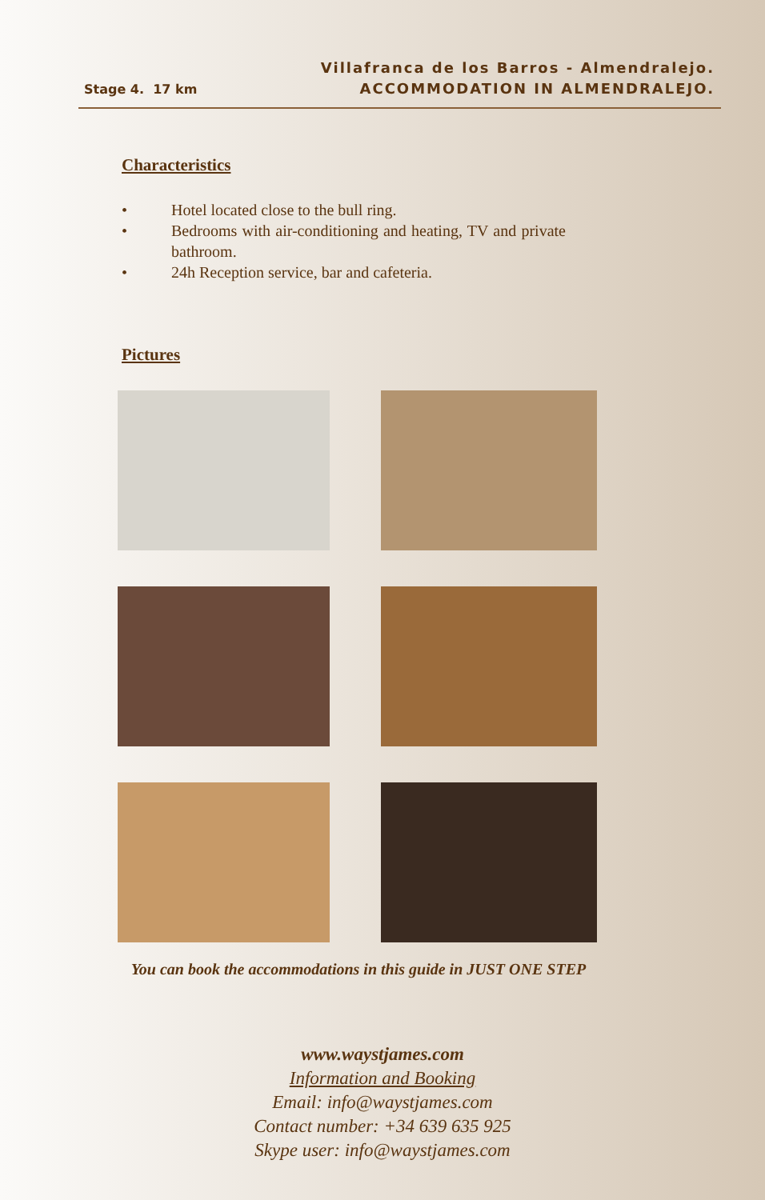Stage 4. 17 km
Villafranca de los Barros - Almendralejo.
ACCOMMODATION IN ALMENDRALEJO.
Characteristics
• Hotel located close to the bull ring.
• Bedrooms with air-conditioning and heating, TV and private bathroom.
• 24h Reception service, bar and cafeteria.
Pictures
You can book the accommodations in this guide in JUST ONE STEP
www.waystjames.com
Information and Booking
Email: info@waystjames.com
Contact number: +34 639 635 925
Skype user: info@waystjames.com